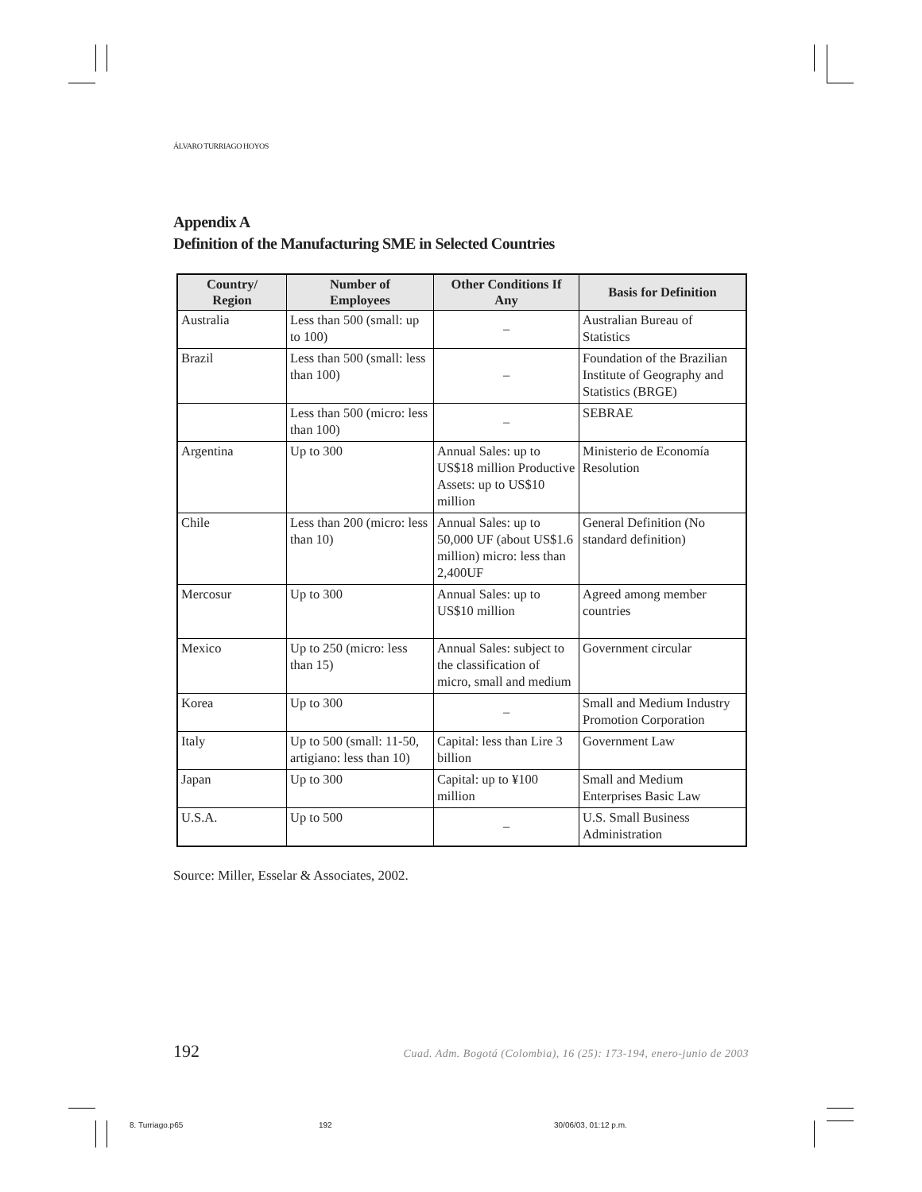ÁLVARO TURRIAGO HOYOS
Appendix A
Definition of the Manufacturing SME in Selected Countries
| Country/ Region | Number of Employees | Other Conditions If Any | Basis for Definition |
| --- | --- | --- | --- |
| Australia | Less than 500 (small: up to 100) | – | Australian Bureau of Statistics |
| Brazil | Less than 500 (small: less than 100) | – | Foundation of the Brazilian Institute of Geography and Statistics (BRGE) |
| | Less than 500 (micro: less than 100) | – | SEBRAE |
| Argentina | Up to 300 | Annual Sales: up to US$18 million Productive Assets: up to US$10 million | Ministerio de Economía Resolution |
| Chile | Less than 200 (micro: less than 10) | Annual Sales: up to 50,000 UF (about US$1.6 million) micro: less than 2,400UF | General Definition (No standard definition) |
| Mercosur | Up to 300 | Annual Sales: up to US$10 million | Agreed among member countries |
| Mexico | Up to 250 (micro: less than 15) | Annual Sales: subject to the classification of micro, small and medium | Government circular |
| Korea | Up to 300 | – | Small and Medium Industry Promotion Corporation |
| Italy | Up to 500 (small: 11-50, artigiano: less than 10) | Capital: less than Lire 3 billion | Government Law |
| Japan | Up to 300 | Capital: up to ¥100 million | Small and Medium Enterprises Basic Law |
| U.S.A. | Up to 500 | – | U.S. Small Business Administration |
Source: Miller, Esselar & Associates, 2002.
192 Cuad. Adm. Bogotá (Colombia), 16 (25): 173-194, enero-junio de 2003
8. Turriago.p65 192 30/06/03, 01:12 p.m.